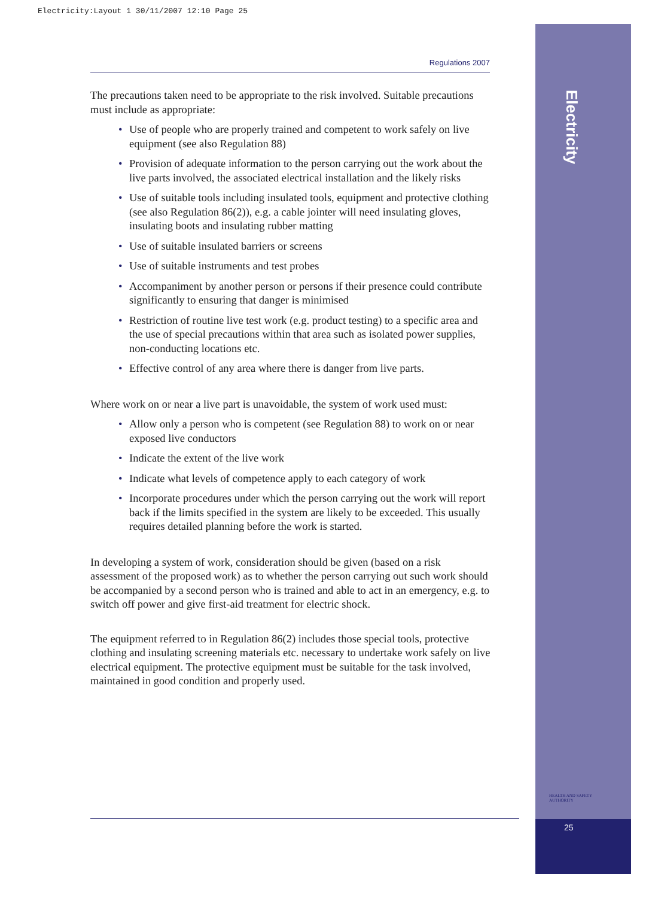Electricity:Layout 1 30/11/2007 12:10 Page 25
Electricity
HEALTH AND SAFETY
AUTHORITY
25
Regulations 2007
The precautions taken need to be appropriate to the risk involved. Suitable precautions must include as appropriate:
• Use of people who are properly trained and competent to work safely on live equipment (see also Regulation 88)
• Provision of adequate information to the person carrying out the work about the live parts involved, the associated electrical installation and the likely risks
• Use of suitable tools including insulated tools, equipment and protective clothing (see also Regulation 86(2)), e.g. a cable jointer will need insulating gloves, insulating boots and insulating rubber matting
• Use of suitable insulated barriers or screens
• Use of suitable instruments and test probes
• Accompaniment by another person or persons if their presence could contribute significantly to ensuring that danger is minimised
• Restriction of routine live test work (e.g. product testing) to a specific area and the use of special precautions within that area such as isolated power supplies, non-conducting locations etc.
• Effective control of any area where there is danger from live parts.
Where work on or near a live part is unavoidable, the system of work used must:
• Allow only a person who is competent (see Regulation 88) to work on or near exposed live conductors
• Indicate the extent of the live work
• Indicate what levels of competence apply to each category of work
• Incorporate procedures under which the person carrying out the work will report back if the limits specified in the system are likely to be exceeded. This usually requires detailed planning before the work is started.
In developing a system of work, consideration should be given (based on a risk assessment of the proposed work) as to whether the person carrying out such work should be accompanied by a second person who is trained and able to act in an emergency, e.g. to switch off power and give first-aid treatment for electric shock.
The equipment referred to in Regulation 86(2) includes those special tools, protective clothing and insulating screening materials etc. necessary to undertake work safely on live electrical equipment. The protective equipment must be suitable for the task involved, maintained in good condition and properly used.